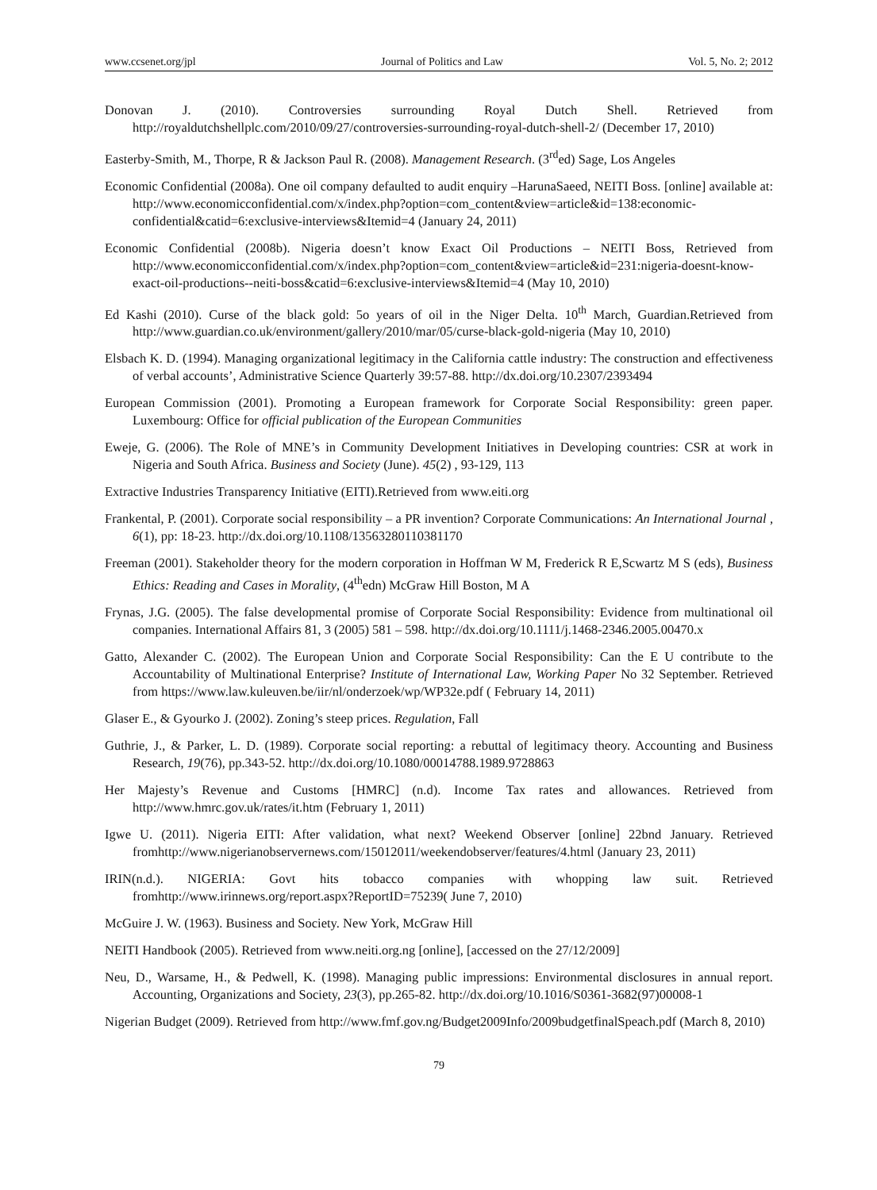www.ccsenet.org/jpl Journal of Politics and Law Vol. 5, No. 2; 2012
Donovan J. (2010). Controversies surrounding Royal Dutch Shell. Retrieved from http://royaldutchshellplc.com/2010/09/27/controversies-surrounding-royal-dutch-shell-2/ (December 17, 2010)
Easterby-Smith, M., Thorpe, R & Jackson Paul R. (2008). Management Research. (3<sup>rd</sup>ed) Sage, Los Angeles
Economic Confidential (2008a). One oil company defaulted to audit enquiry –HarunaSaeed, NEITI Boss. [online] available at: http://www.economicconfidential.com/x/index.php?option=com_content&view=article&id=138:economic-confidential&catid=6:exclusive-interviews&Itemid=4 (January 24, 2011)
Economic Confidential (2008b). Nigeria doesn’t know Exact Oil Productions – NEITI Boss, Retrieved from http://www.economicconfidential.com/x/index.php?option=com_content&view=article&id=231:nigeria-doesnt-know-exact-oil-productions--neiti-boss&catid=6:exclusive-interviews&Itemid=4 (May 10, 2010)
Ed Kashi (2010). Curse of the black gold: 5o years of oil in the Niger Delta. 10<sup>th</sup> March, Guardian.Retrieved from http://www.guardian.co.uk/environment/gallery/2010/mar/05/curse-black-gold-nigeria (May 10, 2010)
Elsbach K. D. (1994). Managing organizational legitimacy in the California cattle industry: The construction and effectiveness of verbal accounts’, Administrative Science Quarterly 39:57-88. http://dx.doi.org/10.2307/2393494
European Commission (2001). Promoting a European framework for Corporate Social Responsibility: green paper. Luxembourg: Office for official publication of the European Communities
Eweje, G. (2006). The Role of MNE’s in Community Development Initiatives in Developing countries: CSR at work in Nigeria and South Africa. Business and Society (June). 45(2) , 93-129, 113
Extractive Industries Transparency Initiative (EITI).Retrieved from www.eiti.org
Frankental, P. (2001). Corporate social responsibility – a PR invention? Corporate Communications: An International Journal , 6(1), pp: 18-23. http://dx.doi.org/10.1108/13563280110381170
Freeman (2001). Stakeholder theory for the modern corporation in Hoffman W M, Frederick R E,Scwartz M S (eds), Business Ethics: Reading and Cases in Morality, (4<sup>th</sup>edn) McGraw Hill Boston, M A
Frynas, J.G. (2005). The false developmental promise of Corporate Social Responsibility: Evidence from multinational oil companies. International Affairs 81, 3 (2005) 581 – 598. http://dx.doi.org/10.1111/j.1468-2346.2005.00470.x
Gatto, Alexander C. (2002). The European Union and Corporate Social Responsibility: Can the E U contribute to the Accountability of Multinational Enterprise? Institute of International Law, Working Paper No 32 September. Retrieved from https://www.law.kuleuven.be/iir/nl/onderzoek/wp/WP32e.pdf ( February 14, 2011)
Glaser E., & Gyourko J. (2002). Zoning’s steep prices. Regulation, Fall
Guthrie, J., & Parker, L. D. (1989). Corporate social reporting: a rebuttal of legitimacy theory. Accounting and Business Research, 19(76), pp.343-52. http://dx.doi.org/10.1080/00014788.1989.9728863
Her Majesty’s Revenue and Customs [HMRC] (n.d). Income Tax rates and allowances. Retrieved from http://www.hmrc.gov.uk/rates/it.htm (February 1, 2011)
Igwe U. (2011). Nigeria EITI: After validation, what next? Weekend Observer [online] 22bnd January. Retrieved fromhttp://www.nigerianobservernews.com/15012011/weekendobserver/features/4.html (January 23, 2011)
IRIN(n.d.). NIGERIA: Govt hits tobacco companies with whopping law suit. Retrieved fromhttp://www.irinnews.org/report.aspx?ReportID=75239( June 7, 2010)
McGuire J. W. (1963). Business and Society. New York, McGraw Hill
NEITI Handbook (2005). Retrieved from www.neiti.org.ng [online], [accessed on the 27/12/2009]
Neu, D., Warsame, H., & Pedwell, K. (1998). Managing public impressions: Environmental disclosures in annual report. Accounting, Organizations and Society, 23(3), pp.265-82. http://dx.doi.org/10.1016/S0361-3682(97)00008-1
Nigerian Budget (2009). Retrieved from http://www.fmf.gov.ng/Budget2009Info/2009budgetfinalSpeach.pdf (March 8, 2010)
79